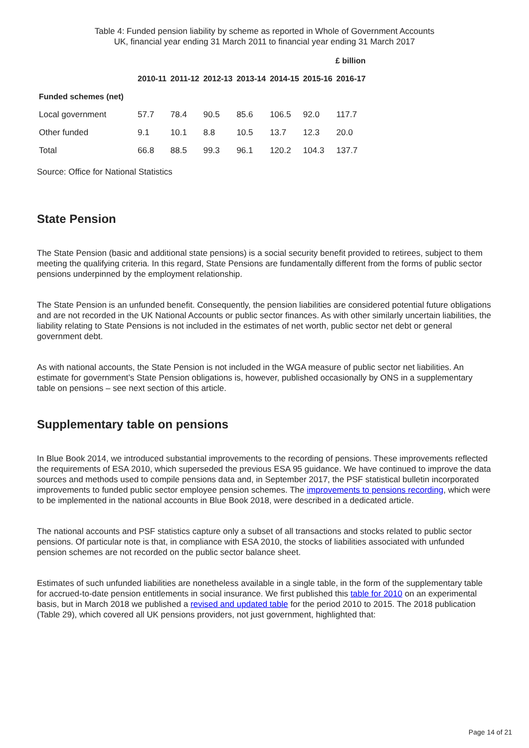Table 4: Funded pension liability by scheme as reported in Whole of Government Accounts
UK, financial year ending 31 March 2011 to financial year ending 31 March 2017
| | £ billion | | | | | | |
| --- | --- | --- | --- | --- | --- | --- | --- |
| | 2010-11 | 2011-12 | 2012-13 | 2013-14 | 2014-15 | 2015-16 | 2016-17 |
| Funded schemes (net) | | | | | | | |
| Local government | 57.7 | 78.4 | 90.5 | 85.6 | 106.5 | 92.0 | 117.7 |
| Other funded | 9.1 | 10.1 | 8.8 | 10.5 | 13.7 | 12.3 | 20.0 |
| Total | 66.8 | 88.5 | 99.3 | 96.1 | 120.2 | 104.3 | 137.7 |
Source: Office for National Statistics
State Pension
The State Pension (basic and additional state pensions) is a social security benefit provided to retirees, subject to them meeting the qualifying criteria. In this regard, State Pensions are fundamentally different from the forms of public sector pensions underpinned by the employment relationship.
The State Pension is an unfunded benefit. Consequently, the pension liabilities are considered potential future obligations and are not recorded in the UK National Accounts or public sector finances. As with other similarly uncertain liabilities, the liability relating to State Pensions is not included in the estimates of net worth, public sector net debt or general government debt.
As with national accounts, the State Pension is not included in the WGA measure of public sector net liabilities. An estimate for government’s State Pension obligations is, however, published occasionally by ONS in a supplementary table on pensions – see next section of this article.
Supplementary table on pensions
In Blue Book 2014, we introduced substantial improvements to the recording of pensions. These improvements reflected the requirements of ESA 2010, which superseded the previous ESA 95 guidance. We have continued to improve the data sources and methods used to compile pensions data and, in September 2017, the PSF statistical bulletin incorporated improvements to funded public sector employee pension schemes. The improvements to pensions recording, which were to be implemented in the national accounts in Blue Book 2018, were described in a dedicated article.
The national accounts and PSF statistics capture only a subset of all transactions and stocks related to public sector pensions. Of particular note is that, in compliance with ESA 2010, the stocks of liabilities associated with unfunded pension schemes are not recorded on the public sector balance sheet.
Estimates of such unfunded liabilities are nonetheless available in a single table, in the form of the supplementary table for accrued-to-date pension entitlements in social insurance. We first published this table for 2010 on an experimental basis, but in March 2018 we published a revised and updated table for the period 2010 to 2015. The 2018 publication (Table 29), which covered all UK pensions providers, not just government, highlighted that:
Page 14 of 21